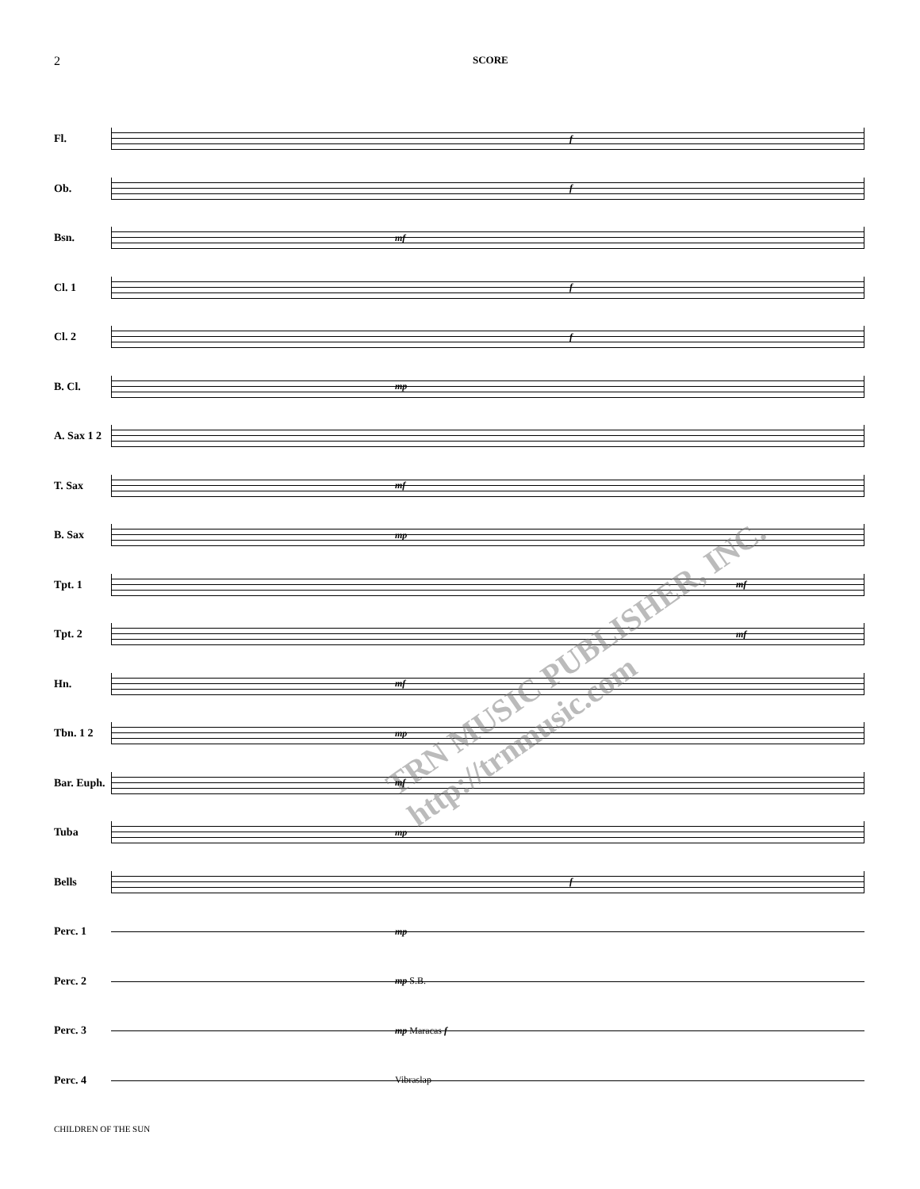2 SCORE
Fl.
f
Ob.
f
Bsn.
mf
Cl. 1
f
Cl. 2
f
B. Cl.
mp
A. Sax 1 2
T. Sax
mf
B. Sax
mp
Tpt. 1
mf
Tpt. 2
mf
Hn.
mf
Tbn. 1 2
mp
Bar. Euph.
mf
Tuba
mp
Bells
f
Perc. 1
mp
Perc. 2
mp S.B.
Perc. 3
mp Maracas f
Perc. 4
Vibraslap
TRN MUSIC PUBLISHER, INC. http://trnmusic.com
CHILDREN OF THE SUN